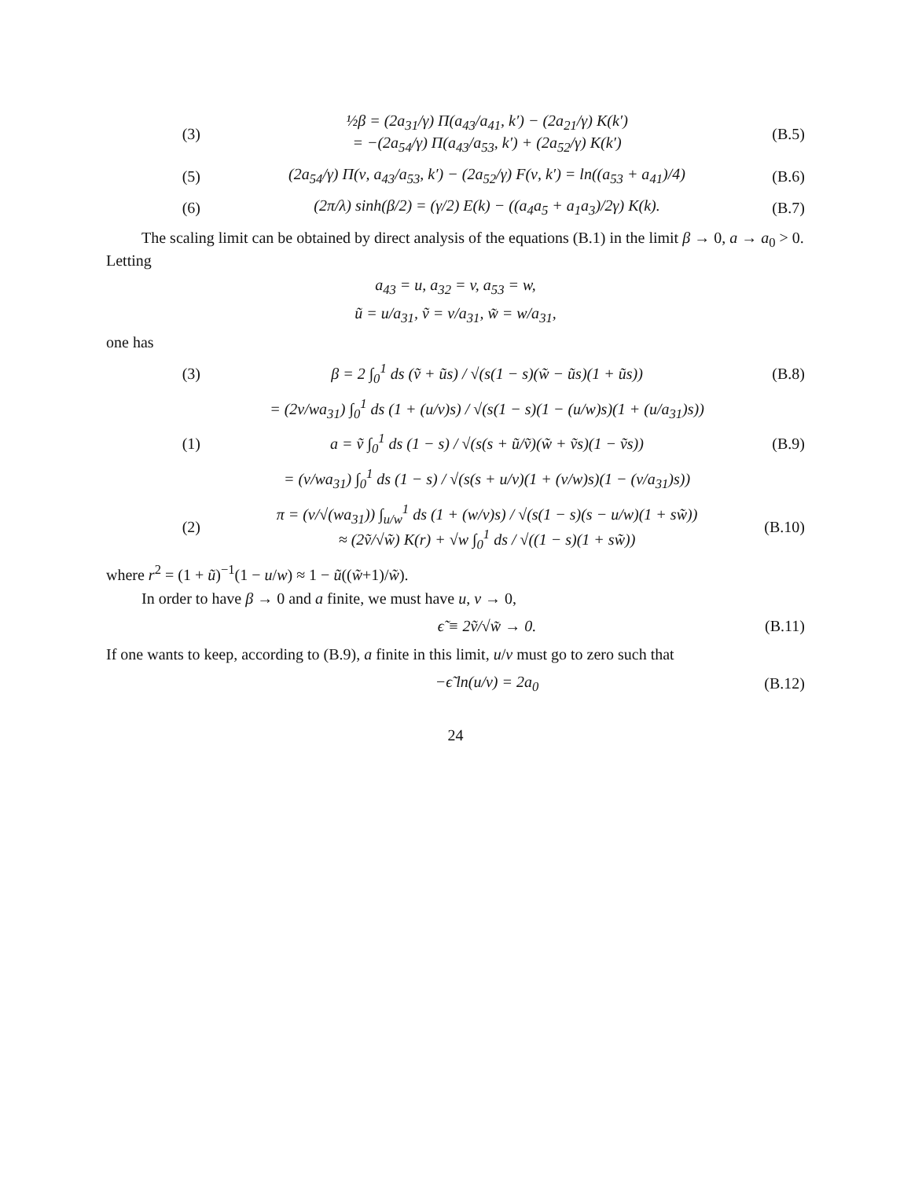(3) ½β = (2a<sub>31</sub>/γ) Π(a<sub>43</sub>/a<sub>41</sub>, k′) − (2a<sub>21</sub>/γ) K(k′)
= −(2a<sub>54</sub>/γ) Π(a<sub>43</sub>/a<sub>53</sub>, k′) + (2a<sub>52</sub>/γ) K(k′) (B.5)
(5) (2a<sub>54</sub>/γ) Π(ν, a<sub>43</sub>/a<sub>53</sub>, k′) − (2a<sub>52</sub>/γ) F(ν, k′) = ln((a<sub>53</sub> + a<sub>41</sub>)/4) (B.6)
(6) (2π/λ) sinh(β/2) = (γ/2) E(k) − ((a<sub>4</sub>a<sub>5</sub> + a<sub>1</sub>a<sub>3</sub>)/2γ) K(k). (B.7)
The scaling limit can be obtained by direct analysis of the equations (B.1) in the limit β → 0, a → a<sub>0</sub> > 0. Letting
a<sub>43</sub> = u, a<sub>32</sub> = v, a<sub>53</sub> = w,
ũ = u/a<sub>31</sub>, ṽ = v/a<sub>31</sub>, w̃ = w/a<sub>31</sub>,
one has
(3) β = 2 ∫<sub>0</sub><sup>1</sup> ds (ṽ + ũs) / √(s(1 − s)(w̃ − ũs)(1 + ũs)) (B.8)
= (2v/wa<sub>31</sub>) ∫<sub>0</sub><sup>1</sup> ds (1 + (u/v)s) / √(s(1 − s)(1 − (u/w)s)(1 + (u/a<sub>31</sub>)s))
(1) a = ṽ ∫<sub>0</sub><sup>1</sup> ds (1 − s) / √(s(s + ũ/ṽ)(w̃ + ṽs)(1 − ṽs)) (B.9)
= (v/wa<sub>31</sub>) ∫<sub>0</sub><sup>1</sup> ds (1 − s) / √(s(s + u/v)(1 + (v/w)s)(1 − (v/a<sub>31</sub>)s))
(2) π = (v/√(wa<sub>31</sub>)) ∫<sub>u/w</sub><sup>1</sup> ds (1 + (w/v)s) / √(s(1 − s)(s − u/w)(1 + sw̃))
≈ (2ṽ/√w̃) K(r) + √w ∫<sub>0</sub><sup>1</sup> ds / √((1 − s)(1 + sw̃)) (B.10)
where r<sup>2</sup> = (1 + ũ)<sup>−1</sup>(1 − u/w) ≈ 1 − ũ((w̃+1)/w̃).
In order to have β → 0 and a finite, we must have u, v → 0,
ϵ̃ ≡ 2ṽ/√w̃ → 0. (B.11)
If one wants to keep, according to (B.9), a finite in this limit, u/v must go to zero such that
−ϵ̃ ln(u/v) = 2a<sub>0</sub> (B.12)
24